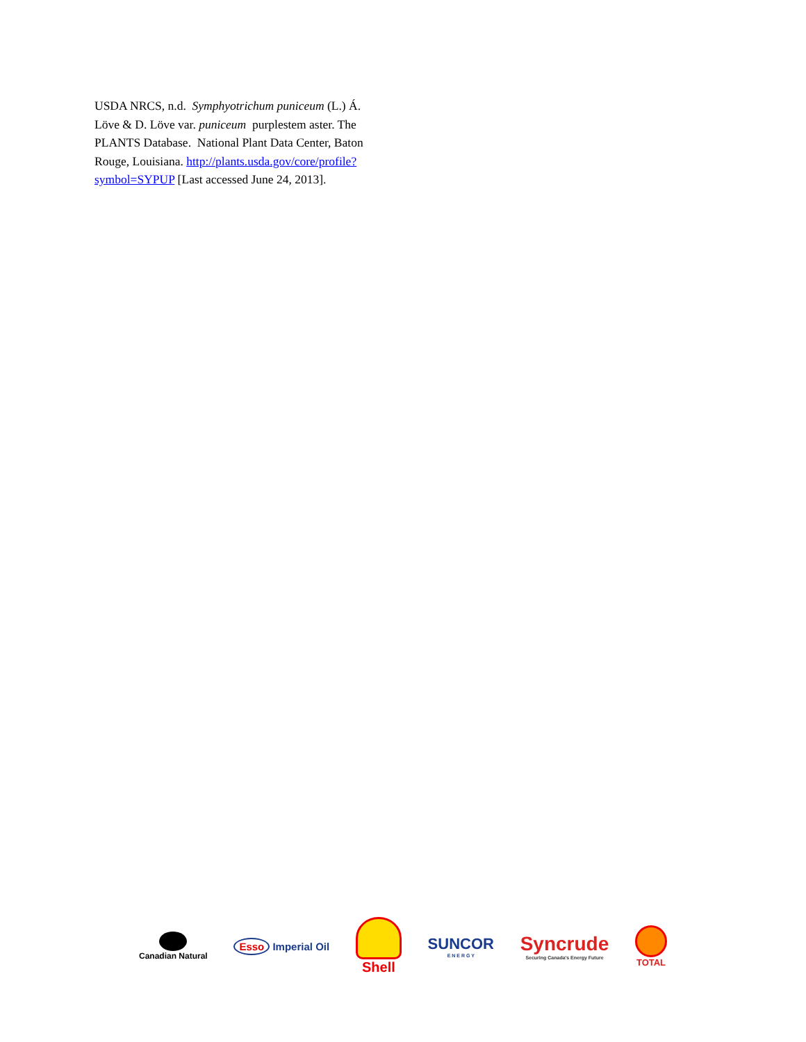USDA NRCS, n.d. Symphyotrichum puniceum (L.) Á. Löve & D. Löve var. puniceum purplestem aster. The PLANTS Database. National Plant Data Center, Baton Rouge, Louisiana. http://plants.usda.gov/core/profile?symbol=SYPUP [Last accessed June 24, 2013].
Canadian Natural
Esso Imperial Oil
Shell
SUNCOR
E N E R G Y
Syncrude
Securing Canada's Energy Future
TOTAL